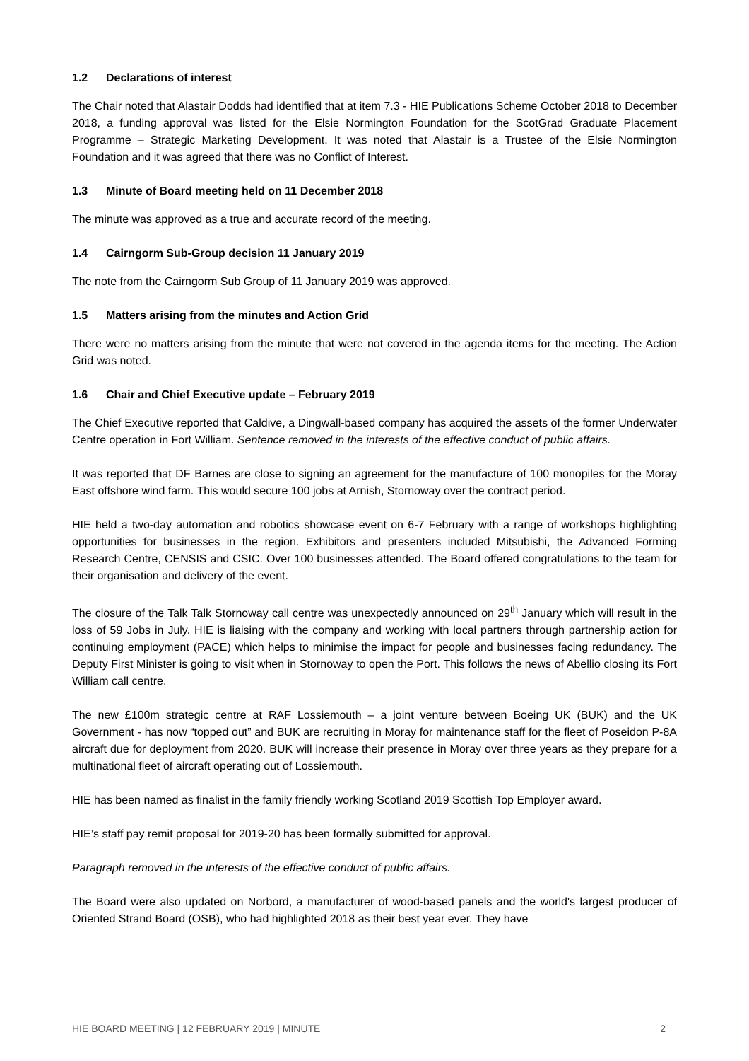1.2 Declarations of interest
The Chair noted that Alastair Dodds had identified that at item 7.3 - HIE Publications Scheme October 2018 to December 2018, a funding approval was listed for the Elsie Normington Foundation for the ScotGrad Graduate Placement Programme – Strategic Marketing Development. It was noted that Alastair is a Trustee of the Elsie Normington Foundation and it was agreed that there was no Conflict of Interest.
1.3 Minute of Board meeting held on 11 December 2018
The minute was approved as a true and accurate record of the meeting.
1.4 Cairngorm Sub-Group decision 11 January 2019
The note from the Cairngorm Sub Group of 11 January 2019 was approved.
1.5 Matters arising from the minutes and Action Grid
There were no matters arising from the minute that were not covered in the agenda items for the meeting. The Action Grid was noted.
1.6 Chair and Chief Executive update – February 2019
The Chief Executive reported that Caldive, a Dingwall-based company has acquired the assets of the former Underwater Centre operation in Fort William. Sentence removed in the interests of the effective conduct of public affairs.
It was reported that DF Barnes are close to signing an agreement for the manufacture of 100 monopiles for the Moray East offshore wind farm. This would secure 100 jobs at Arnish, Stornoway over the contract period.
HIE held a two-day automation and robotics showcase event on 6-7 February with a range of workshops highlighting opportunities for businesses in the region. Exhibitors and presenters included Mitsubishi, the Advanced Forming Research Centre, CENSIS and CSIC. Over 100 businesses attended. The Board offered congratulations to the team for their organisation and delivery of the event.
The closure of the Talk Talk Stornoway call centre was unexpectedly announced on 29<sup>th</sup> January which will result in the loss of 59 Jobs in July. HIE is liaising with the company and working with local partners through partnership action for continuing employment (PACE) which helps to minimise the impact for people and businesses facing redundancy. The Deputy First Minister is going to visit when in Stornoway to open the Port. This follows the news of Abellio closing its Fort William call centre.
The new £100m strategic centre at RAF Lossiemouth – a joint venture between Boeing UK (BUK) and the UK Government - has now “topped out” and BUK are recruiting in Moray for maintenance staff for the fleet of Poseidon P-8A aircraft due for deployment from 2020. BUK will increase their presence in Moray over three years as they prepare for a multinational fleet of aircraft operating out of Lossiemouth.
HIE has been named as finalist in the family friendly working Scotland 2019 Scottish Top Employer award.
HIE’s staff pay remit proposal for 2019-20 has been formally submitted for approval.
Paragraph removed in the interests of the effective conduct of public affairs.
The Board were also updated on Norbord, a manufacturer of wood-based panels and the world's largest producer of Oriented Strand Board (OSB), who had highlighted 2018 as their best year ever. They have
HIE BOARD MEETING | 12 FEBRUARY 2019 | MINUTE 2